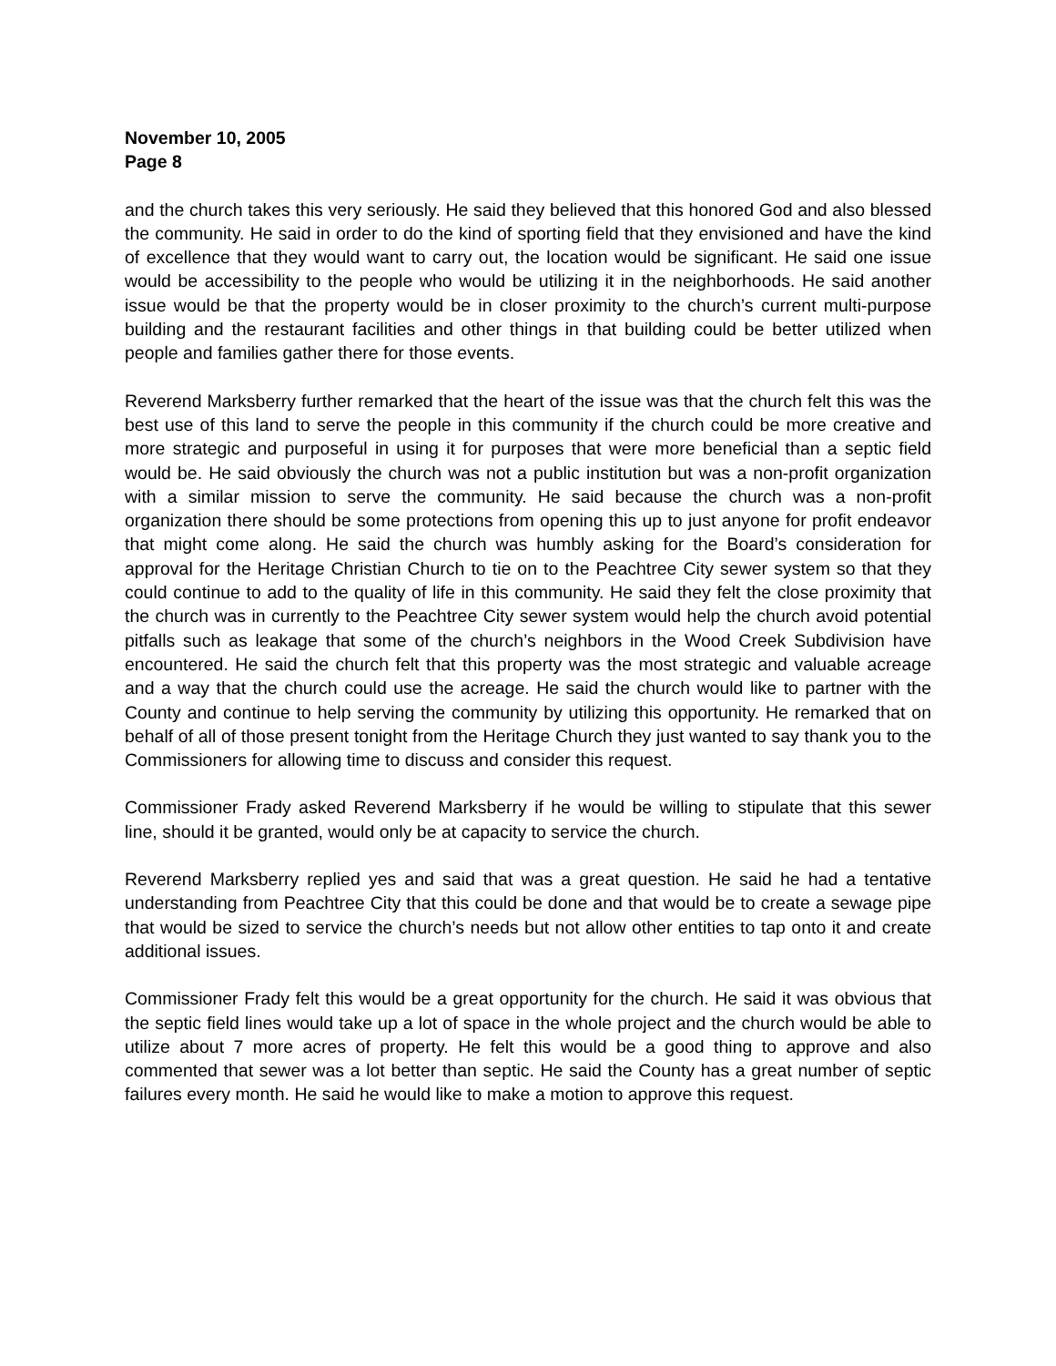November 10, 2005
Page 8
and the church takes this very seriously. He said they believed that this honored God and also blessed the community. He said in order to do the kind of sporting field that they envisioned and have the kind of excellence that they would want to carry out, the location would be significant. He said one issue would be accessibility to the people who would be utilizing it in the neighborhoods. He said another issue would be that the property would be in closer proximity to the church’s current multi-purpose building and the restaurant facilities and other things in that building could be better utilized when people and families gather there for those events.
Reverend Marksberry further remarked that the heart of the issue was that the church felt this was the best use of this land to serve the people in this community if the church could be more creative and more strategic and purposeful in using it for purposes that were more beneficial than a septic field would be. He said obviously the church was not a public institution but was a non-profit organization with a similar mission to serve the community. He said because the church was a non-profit organization there should be some protections from opening this up to just anyone for profit endeavor that might come along. He said the church was humbly asking for the Board’s consideration for approval for the Heritage Christian Church to tie on to the Peachtree City sewer system so that they could continue to add to the quality of life in this community. He said they felt the close proximity that the church was in currently to the Peachtree City sewer system would help the church avoid potential pitfalls such as leakage that some of the church’s neighbors in the Wood Creek Subdivision have encountered. He said the church felt that this property was the most strategic and valuable acreage and a way that the church could use the acreage. He said the church would like to partner with the County and continue to help serving the community by utilizing this opportunity. He remarked that on behalf of all of those present tonight from the Heritage Church they just wanted to say thank you to the Commissioners for allowing time to discuss and consider this request.
Commissioner Frady asked Reverend Marksberry if he would be willing to stipulate that this sewer line, should it be granted, would only be at capacity to service the church.
Reverend Marksberry replied yes and said that was a great question. He said he had a tentative understanding from Peachtree City that this could be done and that would be to create a sewage pipe that would be sized to service the church’s needs but not allow other entities to tap onto it and create additional issues.
Commissioner Frady felt this would be a great opportunity for the church. He said it was obvious that the septic field lines would take up a lot of space in the whole project and the church would be able to utilize about 7 more acres of property. He felt this would be a good thing to approve and also commented that sewer was a lot better than septic. He said the County has a great number of septic failures every month. He said he would like to make a motion to approve this request.